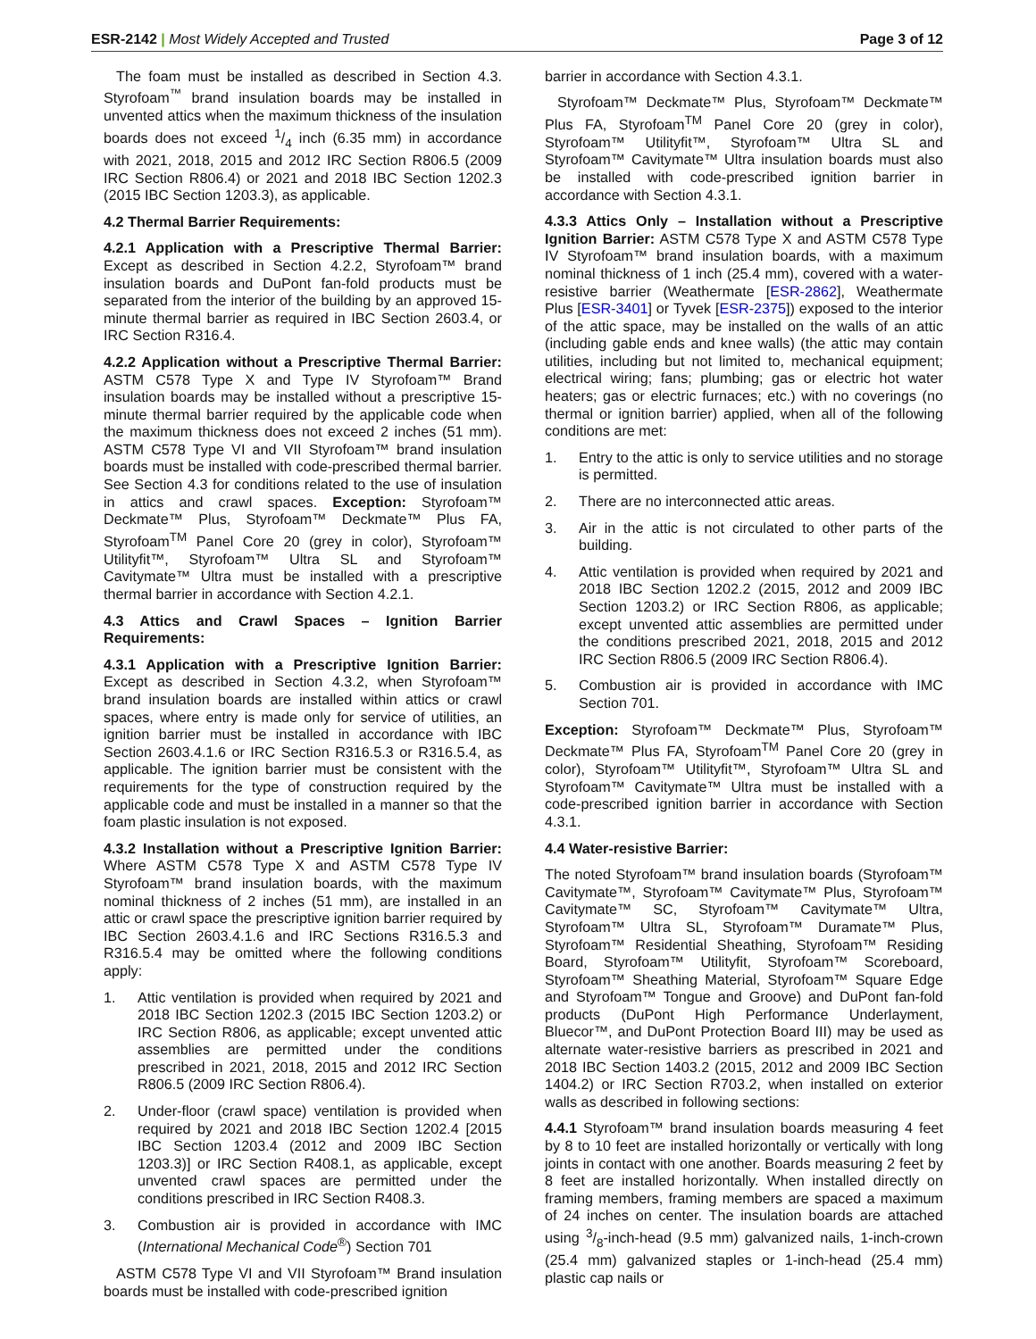ESR-2142 | Most Widely Accepted and Trusted
Page 3 of 12
The foam must be installed as described in Section 4.3. Styrofoam<sup>™</sup> brand insulation boards may be installed in unvented attics when the maximum thickness of the insulation boards does not exceed 1/4 inch (6.35 mm) in accordance with 2021, 2018, 2015 and 2012 IRC Section R806.5 (2009 IRC Section R806.4) or 2021 and 2018 IBC Section 1202.3 (2015 IBC Section 1203.3), as applicable.
4.2 Thermal Barrier Requirements:
4.2.1 Application with a Prescriptive Thermal Barrier: Except as described in Section 4.2.2, Styrofoam™ brand insulation boards and DuPont fan-fold products must be separated from the interior of the building by an approved 15-minute thermal barrier as required in IBC Section 2603.4, or IRC Section R316.4.
4.2.2 Application without a Prescriptive Thermal Barrier: ASTM C578 Type X and Type IV Styrofoam™ Brand insulation boards may be installed without a prescriptive 15-minute thermal barrier required by the applicable code when the maximum thickness does not exceed 2 inches (51 mm). ASTM C578 Type VI and VII Styrofoam™ brand insulation boards must be installed with code-prescribed thermal barrier. See Section 4.3 for conditions related to the use of insulation in attics and crawl spaces. Exception: Styrofoam™ Deckmate™ Plus, Styrofoam™ Deckmate™ Plus FA, Styrofoam<sup>TM</sup> Panel Core 20 (grey in color), Styrofoam™ Utilityfit™, Styrofoam™ Ultra SL and Styrofoam™ Cavitymate™ Ultra must be installed with a prescriptive thermal barrier in accordance with Section 4.2.1.
4.3 Attics and Crawl Spaces – Ignition Barrier Requirements:
4.3.1 Application with a Prescriptive Ignition Barrier: Except as described in Section 4.3.2, when Styrofoam™ brand insulation boards are installed within attics or crawl spaces, where entry is made only for service of utilities, an ignition barrier must be installed in accordance with IBC Section 2603.4.1.6 or IRC Section R316.5.3 or R316.5.4, as applicable. The ignition barrier must be consistent with the requirements for the type of construction required by the applicable code and must be installed in a manner so that the foam plastic insulation is not exposed.
4.3.2 Installation without a Prescriptive Ignition Barrier: Where ASTM C578 Type X and ASTM C578 Type IV Styrofoam™ brand insulation boards, with the maximum nominal thickness of 2 inches (51 mm), are installed in an attic or crawl space the prescriptive ignition barrier required by IBC Section 2603.4.1.6 and IRC Sections R316.5.3 and R316.5.4 may be omitted where the following conditions apply:
1. Attic ventilation is provided when required by 2021 and 2018 IBC Section 1202.3 (2015 IBC Section 1203.2) or IRC Section R806, as applicable; except unvented attic assemblies are permitted under the conditions prescribed in 2021, 2018, 2015 and 2012 IRC Section R806.5 (2009 IRC Section R806.4).
2. Under-floor (crawl space) ventilation is provided when required by 2021 and 2018 IBC Section 1202.4 [2015 IBC Section 1203.4 (2012 and 2009 IBC Section 1203.3)] or IRC Section R408.1, as applicable, except unvented crawl spaces are permitted under the conditions prescribed in IRC Section R408.3.
3. Combustion air is provided in accordance with IMC (International Mechanical Code<sup>®</sup>) Section 701
ASTM C578 Type VI and VII Styrofoam™ Brand insulation boards must be installed with code-prescribed ignition
barrier in accordance with Section 4.3.1.
Styrofoam™ Deckmate™ Plus, Styrofoam™ Deckmate™ Plus FA, Styrofoam<sup>TM</sup> Panel Core 20 (grey in color), Styrofoam™ Utilityfit™, Styrofoam™ Ultra SL and Styrofoam™ Cavitymate™ Ultra insulation boards must also be installed with code-prescribed ignition barrier in accordance with Section 4.3.1.
4.3.3 Attics Only – Installation without a Prescriptive Ignition Barrier: ASTM C578 Type X and ASTM C578 Type IV Styrofoam™ brand insulation boards, with a maximum nominal thickness of 1 inch (25.4 mm), covered with a water-resistive barrier (Weathermate [ESR-2862], Weathermate Plus [ESR-3401] or Tyvek [ESR-2375]) exposed to the interior of the attic space, may be installed on the walls of an attic (including gable ends and knee walls) (the attic may contain utilities, including but not limited to, mechanical equipment; electrical wiring; fans; plumbing; gas or electric hot water heaters; gas or electric furnaces; etc.) with no coverings (no thermal or ignition barrier) applied, when all of the following conditions are met:
1. Entry to the attic is only to service utilities and no storage is permitted.
2. There are no interconnected attic areas.
3. Air in the attic is not circulated to other parts of the building.
4. Attic ventilation is provided when required by 2021 and 2018 IBC Section 1202.2 (2015, 2012 and 2009 IBC Section 1203.2) or IRC Section R806, as applicable; except unvented attic assemblies are permitted under the conditions prescribed 2021, 2018, 2015 and 2012 IRC Section R806.5 (2009 IRC Section R806.4).
5. Combustion air is provided in accordance with IMC Section 701.
Exception: Styrofoam™ Deckmate™ Plus, Styrofoam™ Deckmate™ Plus FA, Styrofoam<sup>TM</sup> Panel Core 20 (grey in color), Styrofoam™ Utilityfit™, Styrofoam™ Ultra SL and Styrofoam™ Cavitymate™ Ultra must be installed with a code-prescribed ignition barrier in accordance with Section 4.3.1.
4.4 Water-resistive Barrier:
The noted Styrofoam™ brand insulation boards (Styrofoam™ Cavitymate™, Styrofoam™ Cavitymate™ Plus, Styrofoam™ Cavitymate™ SC, Styrofoam™ Cavitymate™ Ultra, Styrofoam™ Ultra SL, Styrofoam™ Duramate™ Plus, Styrofoam™ Residential Sheathing, Styrofoam™ Residing Board, Styrofoam™ Utilityfit, Styrofoam™ Scoreboard, Styrofoam™ Sheathing Material, Styrofoam™ Square Edge and Styrofoam™ Tongue and Groove) and DuPont fan-fold products (DuPont High Performance Underlayment, Bluecor™, and DuPont Protection Board III) may be used as alternate water-resistive barriers as prescribed in 2021 and 2018 IBC Section 1403.2 (2015, 2012 and 2009 IBC Section 1404.2) or IRC Section R703.2, when installed on exterior walls as described in following sections:
4.4.1 Styrofoam™ brand insulation boards measuring 4 feet by 8 to 10 feet are installed horizontally or vertically with long joints in contact with one another. Boards measuring 2 feet by 8 feet are installed horizontally. When installed directly on framing members, framing members are spaced a maximum of 24 inches on center. The insulation boards are attached using 3/8-inch-head (9.5 mm) galvanized nails, 1-inch-crown (25.4 mm) galvanized staples or 1-inch-head (25.4 mm) plastic cap nails or